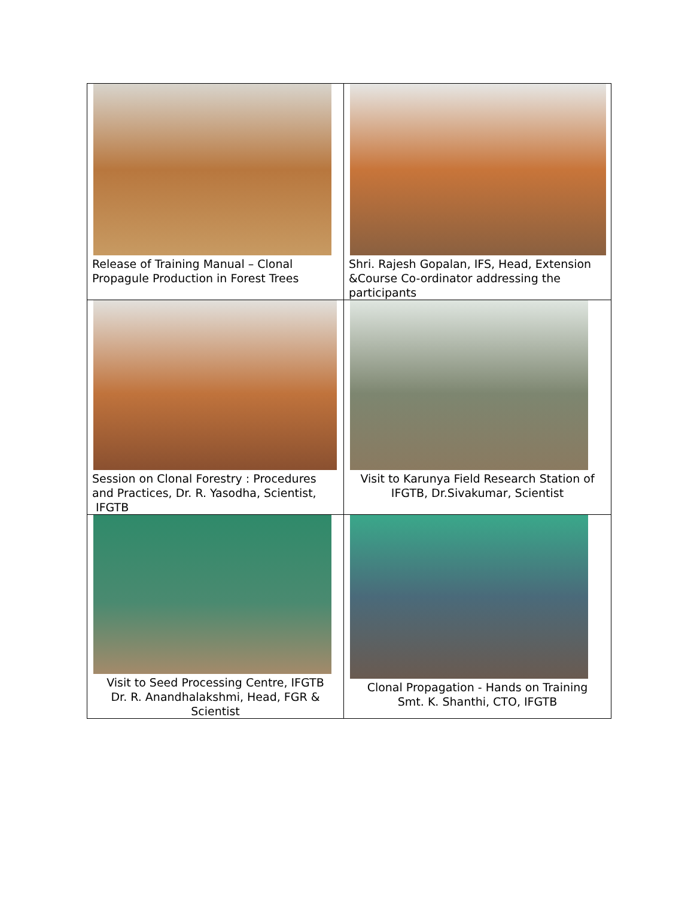| Release of Training Manual – Clonal Propagule Production in Forest Trees | Shri. Rajesh Gopalan, IFS, Head, Extension &Course Co-ordinator addressing the participants |
| Session on Clonal Forestry : Procedures and Practices, Dr. R. Yasodha, Scientist, IFGTB | Visit to Karunya Field Research Station of IFGTB, Dr.Sivakumar, Scientist |
| Visit to Seed Processing Centre, IFGTB Dr. R. Anandhalakshmi, Head, FGR & Scientist | Clonal Propagation - Hands on Training Smt. K. Shanthi, CTO, IFGTB |